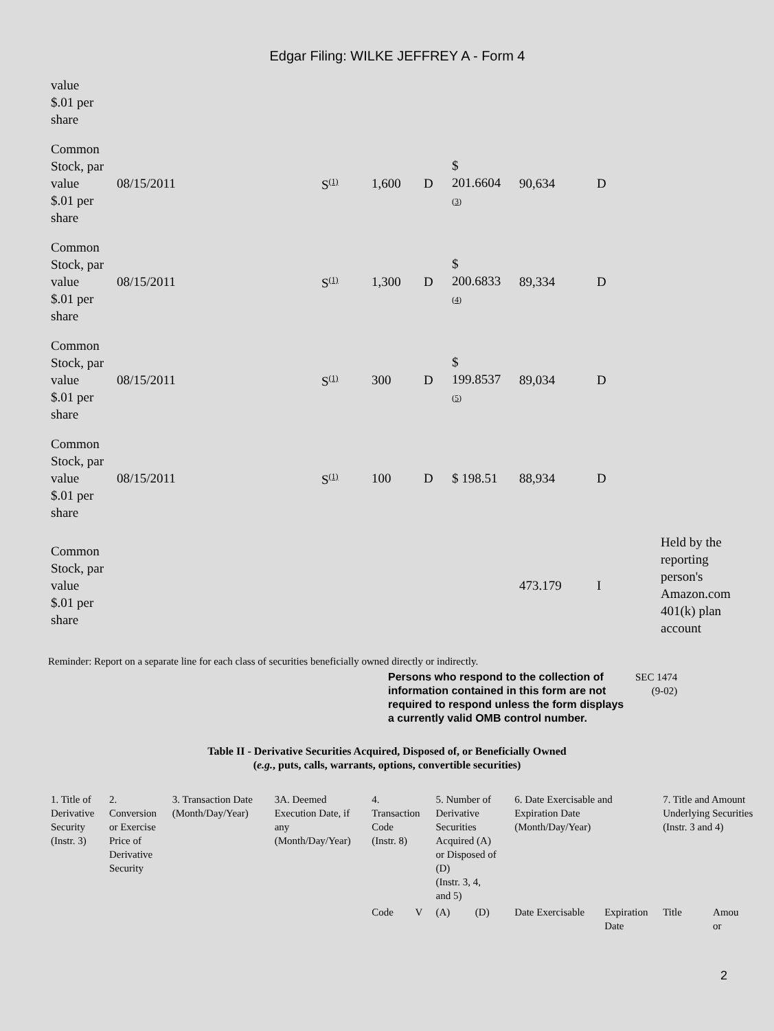Edgar Filing: WILKE JEFFREY A - Form 4
| value $.01 per share | | | | | | | | |
| Common Stock, par value $.01 per share | 08/15/2011 | S<sup>(1)</sup> | 1,600 | D | $ 201.6604 (3) | 90,634 | D | |
| Common Stock, par value $.01 per share | 08/15/2011 | S<sup>(1)</sup> | 1,300 | D | $ 200.6833 (4) | 89,334 | D | |
| Common Stock, par value $.01 per share | 08/15/2011 | S<sup>(1)</sup> | 300 | D | $ 199.8537 (5) | 89,034 | D | |
| Common Stock, par value $.01 per share | 08/15/2011 | S<sup>(1)</sup> | 100 | D | $ 198.51 | 88,934 | D | |
| Common Stock, par value $.01 per share | | | | | | 473.179 | I | Held by the reporting person's Amazon.com 401(k) plan account |
Reminder: Report on a separate line for each class of securities beneficially owned directly or indirectly.
Persons who respond to the collection of information contained in this form are not required to respond unless the form displays a currently valid OMB control number.
SEC 1474
(9-02)
Table II - Derivative Securities Acquired, Disposed of, or Beneficially Owned
(e.g., puts, calls, warrants, options, convertible securities)
| 1. Title of Derivative Security (Instr. 3) | 2. Conversion or Exercise Price of Derivative Security | 3. Transaction Date (Month/Day/Year) | 3A. Deemed Execution Date, if any (Month/Day/Year) | 4. Transaction Code (Instr. 8) | | 5. Number of Derivative Securities Acquired (A) or Disposed of (D) (Instr. 3, 4, and 5) | | 6. Date Exercisable and Expiration Date (Month/Day/Year) | | 7. Title and Amount Underlying Securities (Instr. 3 and 4) | |
| --- | --- | --- | --- | --- | --- | --- | --- | --- | --- | --- | --- |
| | | | | Code | V | (A) | (D) | Date Exercisable | Expiration Date | Title | Amou or |
2